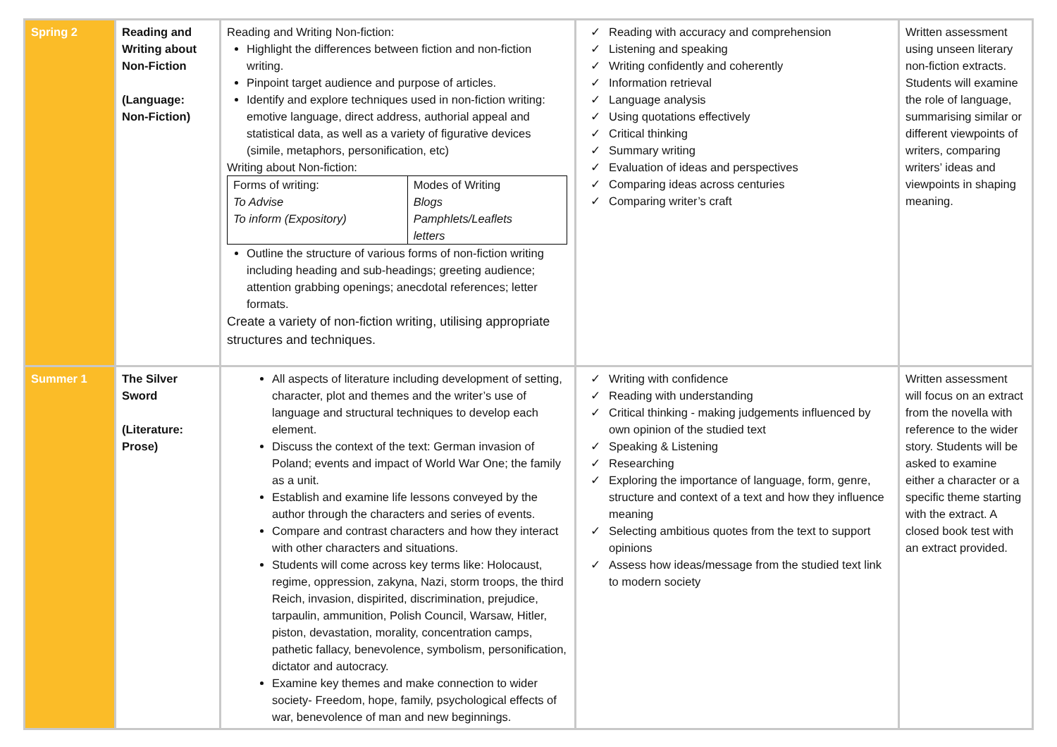| Spring 2 | Reading and Writing about Non-Fiction (Language: Non-Fiction) | Reading and Writing Non-fiction: Highlight the differences between fiction and non-fiction writing. Pinpoint target audience and purpose of articles. Identify and explore techniques used in non-fiction writing: emotive language, direct address, authorial appeal and statistical data, as well as a variety of figurative devices (simile, metaphors, personification, etc) Writing about Non-fiction: / Forms of writing: To Advise To inform (Expository) / Modes of Writing Blogs Pamphlets/Leaflets letters / Outline the structure of various forms of non-fiction writing including heading and sub-headings; greeting audience; attention grabbing openings; anecdotal references; letter formats. Create a variety of non-fiction writing, utilising appropriate structures and techniques. | ✓ Reading with accuracy and comprehension ✓ Listening and speaking ✓ Writing confidently and coherently ✓ Information retrieval ✓ Language analysis ✓ Using quotations effectively ✓ Critical thinking ✓ Summary writing ✓ Evaluation of ideas and perspectives ✓ Comparing ideas across centuries ✓ Comparing writer’s craft | Written assessment using unseen literary non-fiction extracts. Students will examine the role of language, summarising similar or different viewpoints of writers, comparing writers’ ideas and viewpoints in shaping meaning. |
| Summer 1 | The Silver Sword (Literature: Prose) | All aspects of literature including development of setting, character, plot and themes and the writer’s use of language and structural techniques to develop each element. Discuss the context of the text: German invasion of Poland; events and impact of World War One; the family as a unit. Establish and examine life lessons conveyed by the author through the characters and series of events. Compare and contrast characters and how they interact with other characters and situations. Students will come across key terms like: Holocaust, regime, oppression, zakyna, Nazi, storm troops, the third Reich, invasion, dispirited, discrimination, prejudice, tarpaulin, ammunition, Polish Council, Warsaw, Hitler, piston, devastation, morality, concentration camps, pathetic fallacy, benevolence, symbolism, personification, dictator and autocracy. Examine key themes and make connection to wider society- Freedom, hope, family, psychological effects of war, benevolence of man and new beginnings. | ✓ Writing with confidence ✓ Reading with understanding ✓ Critical thinking - making judgements influenced by own opinion of the studied text ✓ Speaking & Listening ✓ Researching ✓ Exploring the importance of language, form, genre, structure and context of a text and how they influence meaning ✓ Selecting ambitious quotes from the text to support opinions ✓ Assess how ideas/message from the studied text link to modern society | Written assessment will focus on an extract from the novella with reference to the wider story. Students will be asked to examine either a character or a specific theme starting with the extract. A closed book test with an extract provided. |